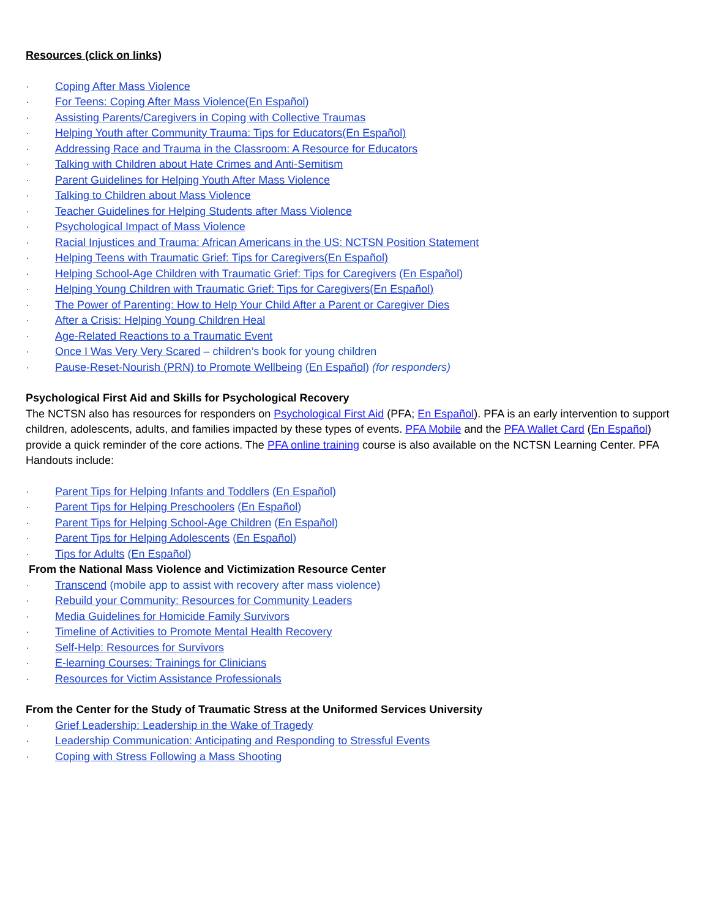Resources (click on links)
· Coping After Mass Violence
· For Teens: Coping After Mass Violence(En Español)
· Assisting Parents/Caregivers in Coping with Collective Traumas
· Helping Youth after Community Trauma: Tips for Educators(En Español)
· Addressing Race and Trauma in the Classroom: A Resource for Educators
· Talking with Children about Hate Crimes and Anti-Semitism
· Parent Guidelines for Helping Youth After Mass Violence
· Talking to Children about Mass Violence
· Teacher Guidelines for Helping Students after Mass Violence
· Psychological Impact of Mass Violence
· Racial Injustices and Trauma: African Americans in the US: NCTSN Position Statement
· Helping Teens with Traumatic Grief: Tips for Caregivers(En Español)
· Helping School-Age Children with Traumatic Grief: Tips for Caregivers (En Español)
· Helping Young Children with Traumatic Grief: Tips for Caregivers(En Español)
· The Power of Parenting: How to Help Your Child After a Parent or Caregiver Dies
· After a Crisis: Helping Young Children Heal
· Age-Related Reactions to a Traumatic Event
· Once I Was Very Very Scared – children’s book for young children
· Pause-Reset-Nourish (PRN) to Promote Wellbeing (En Español) (for responders)
Psychological First Aid and Skills for Psychological Recovery
The NCTSN also has resources for responders on Psychological First Aid (PFA; En Español). PFA is an early intervention to support children, adolescents, adults, and families impacted by these types of events. PFA Mobile and the PFA Wallet Card (En Español) provide a quick reminder of the core actions. The PFA online training course is also available on the NCTSN Learning Center. PFA Handouts include:
· Parent Tips for Helping Infants and Toddlers (En Español)
· Parent Tips for Helping Preschoolers (En Español)
· Parent Tips for Helping School-Age Children (En Español)
· Parent Tips for Helping Adolescents (En Español)
· Tips for Adults (En Español)
From the National Mass Violence and Victimization Resource Center
· Transcend (mobile app to assist with recovery after mass violence)
· Rebuild your Community: Resources for Community Leaders
· Media Guidelines for Homicide Family Survivors
· Timeline of Activities to Promote Mental Health Recovery
· Self-Help: Resources for Survivors
· E-learning Courses: Trainings for Clinicians
· Resources for Victim Assistance Professionals
From the Center for the Study of Traumatic Stress at the Uniformed Services University
· Grief Leadership: Leadership in the Wake of Tragedy
· Leadership Communication: Anticipating and Responding to Stressful Events
· Coping with Stress Following a Mass Shooting